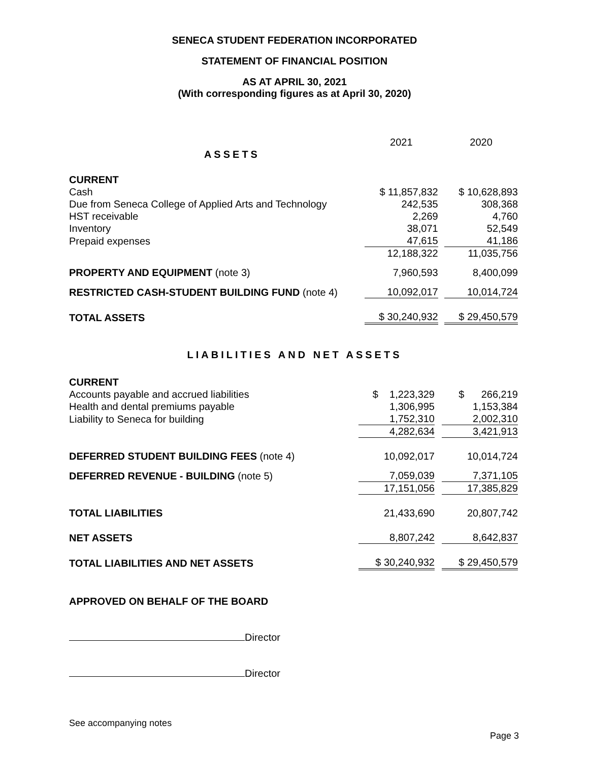SENECA STUDENT FEDERATION INCORPORATED
STATEMENT OF FINANCIAL POSITION
AS AT APRIL 30, 2021
(With corresponding figures as at April 30, 2020)
| | 2021 | | 2020 |
| ASSETS | | | |
| CURRENT | | | |
| Cash | $ 11,857,832 | | $ 10,628,893 |
| Due from Seneca College of Applied Arts and Technology | 242,535 | | 308,368 |
| HST receivable | 2,269 | | 4,760 |
| Inventory | 38,071 | | 52,549 |
| Prepaid expenses | 47,615 | | 41,186 |
| | 12,188,322 | | 11,035,756 |
| PROPERTY AND EQUIPMENT (note 3) | 7,960,593 | | 8,400,099 |
| RESTRICTED CASH-STUDENT BUILDING FUND (note 4) | 10,092,017 | | 10,014,724 |
| TOTAL ASSETS | $ 30,240,932 | | $ 29,450,579 |
LIABILITIES AND NET ASSETS
| CURRENT | | | |
| Accounts payable and accrued liabilities | $ 1,223,329 | | $ 266,219 |
| Health and dental premiums payable | 1,306,995 | | 1,153,384 |
| Liability to Seneca for building | 1,752,310 | | 2,002,310 |
| | 4,282,634 | | 3,421,913 |
| DEFERRED STUDENT BUILDING FEES (note 4) | 10,092,017 | | 10,014,724 |
| DEFERRED REVENUE - BUILDING (note 5) | 7,059,039 | | 7,371,105 |
| | 17,151,056 | | 17,385,829 |
| TOTAL LIABILITIES | 21,433,690 | | 20,807,742 |
| NET ASSETS | 8,807,242 | | 8,642,837 |
| TOTAL LIABILITIES AND NET ASSETS | $ 30,240,932 | | $ 29,450,579 |
APPROVED ON BEHALF OF THE BOARD
Director
Director
See accompanying notes
Page 3